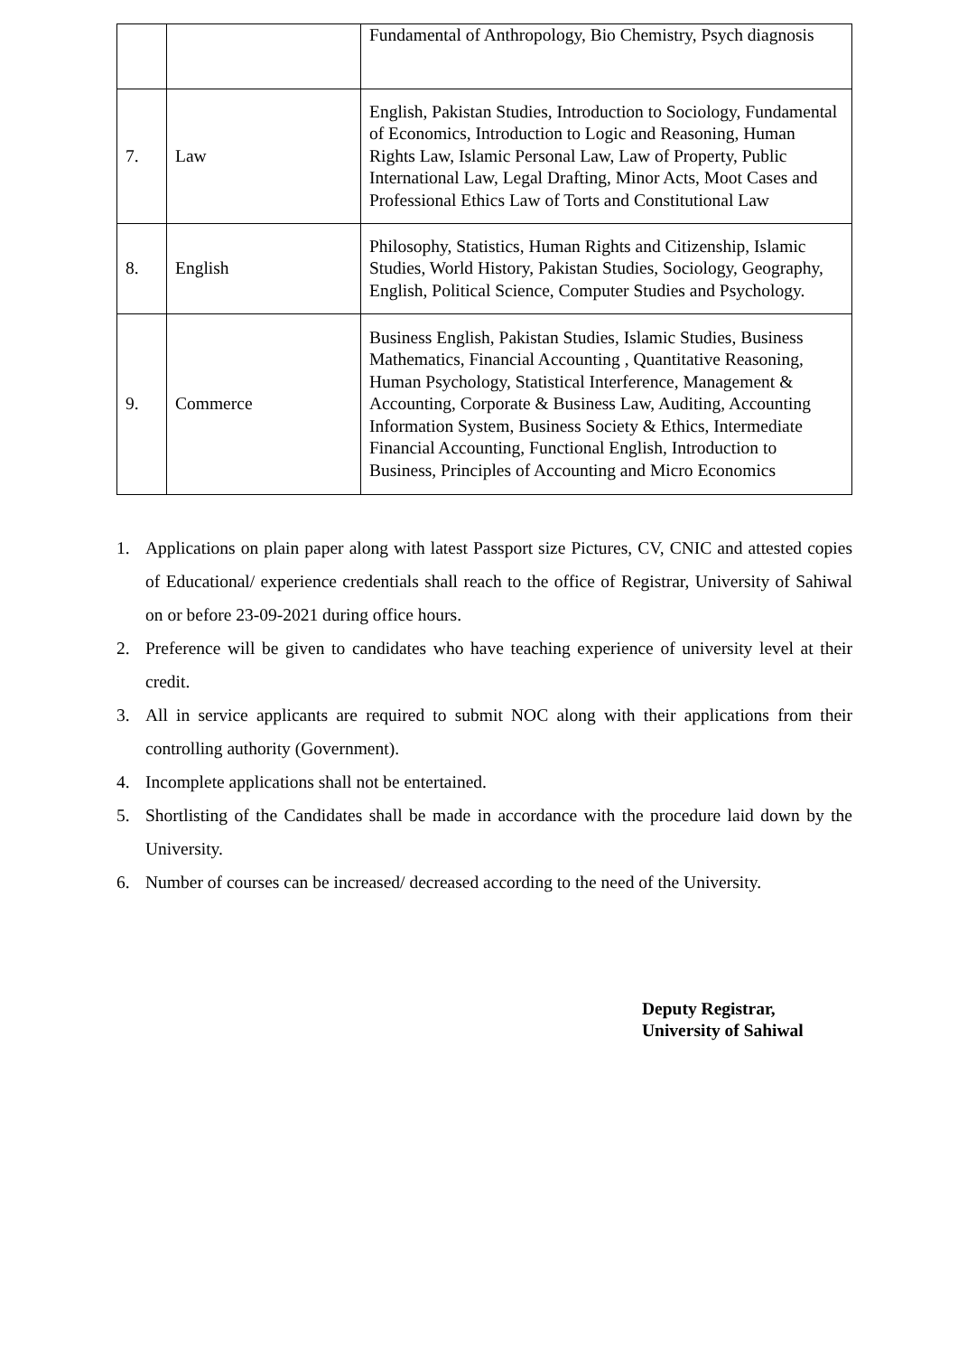| | | Fundamental of Anthropology, Bio Chemistry, Psych diagnosis |
| 7. | Law | English, Pakistan Studies, Introduction to Sociology, Fundamental of Economics, Introduction to Logic and Reasoning, Human Rights Law, Islamic Personal Law, Law of Property, Public International Law, Legal Drafting, Minor Acts, Moot Cases and Professional Ethics Law of Torts and Constitutional Law |
| 8. | English | Philosophy, Statistics, Human Rights and Citizenship, Islamic Studies, World History, Pakistan Studies, Sociology, Geography, English, Political Science, Computer Studies and Psychology. |
| 9. | Commerce | Business English, Pakistan Studies, Islamic Studies, Business Mathematics, Financial Accounting , Quantitative Reasoning, Human Psychology, Statistical Interference, Management & Accounting, Corporate & Business Law, Auditing, Accounting Information System, Business Society & Ethics, Intermediate Financial Accounting, Functional English, Introduction to Business, Principles of Accounting and Micro Economics |
1. Applications on plain paper along with latest Passport size Pictures, CV, CNIC and attested copies of Educational/ experience credentials shall reach to the office of Registrar, University of Sahiwal on or before 23-09-2021 during office hours.
2. Preference will be given to candidates who have teaching experience of university level at their credit.
3. All in service applicants are required to submit NOC along with their applications from their controlling authority (Government).
4. Incomplete applications shall not be entertained.
5. Shortlisting of the Candidates shall be made in accordance with the procedure laid down by the University.
6. Number of courses can be increased/ decreased according to the need of the University.
Deputy Registrar,
University of Sahiwal